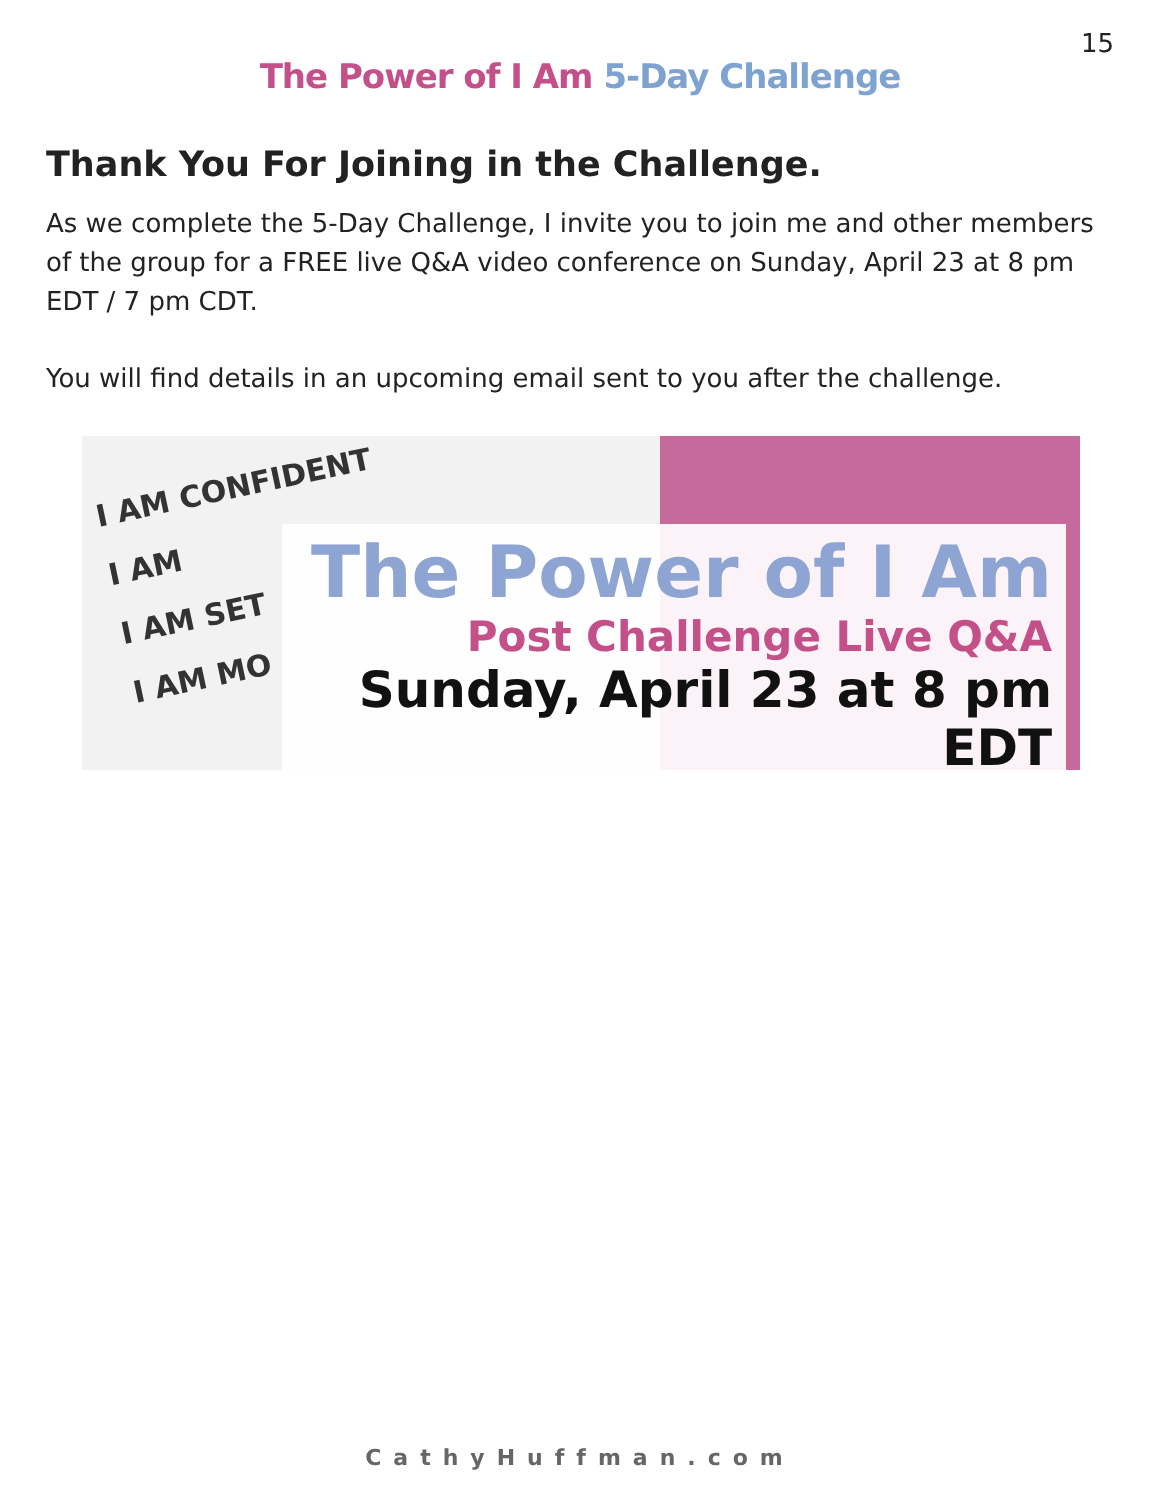15
The Power of I Am 5-Day Challenge
Thank You For Joining in the Challenge.
As we complete the 5-Day Challenge, I invite you to join me and other members of the group for a FREE live Q&A video conference on Sunday, April 23 at 8 pm EDT / 7 pm CDT.
You will find details in an upcoming email sent to you after the challenge.
I AM CONFIDENT
I AM
I AM SET
I AM MO
The Power of I Am
Post Challenge Live Q&A
Sunday, April 23 at 8 pm EDT
CathyHuffman.com